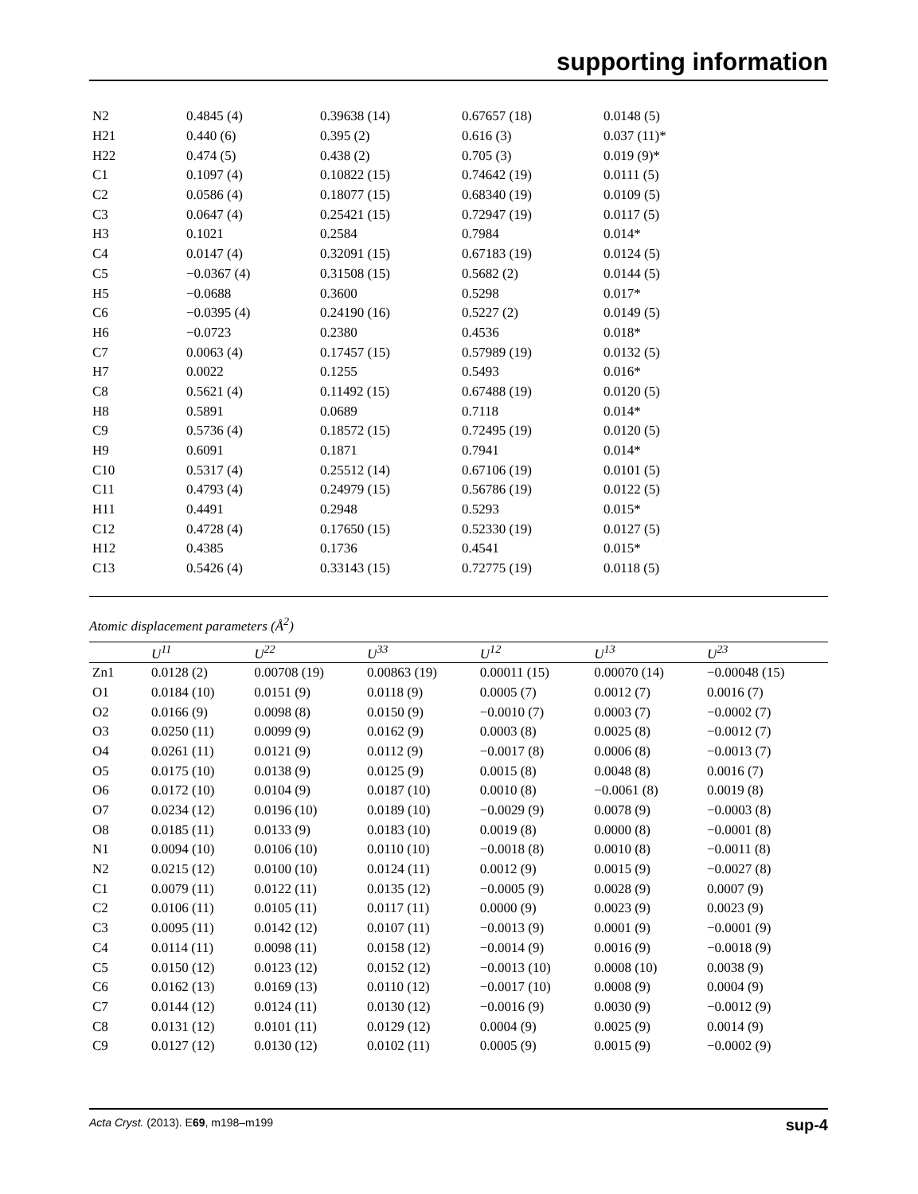supporting information
| N2 | 0.4845 (4) | 0.39638 (14) | 0.67657 (18) | 0.0148 (5) |
| H21 | 0.440 (6) | 0.395 (2) | 0.616 (3) | 0.037 (11)* |
| H22 | 0.474 (5) | 0.438 (2) | 0.705 (3) | 0.019 (9)* |
| C1 | 0.1097 (4) | 0.10822 (15) | 0.74642 (19) | 0.0111 (5) |
| C2 | 0.0586 (4) | 0.18077 (15) | 0.68340 (19) | 0.0109 (5) |
| C3 | 0.0647 (4) | 0.25421 (15) | 0.72947 (19) | 0.0117 (5) |
| H3 | 0.1021 | 0.2584 | 0.7984 | 0.014* |
| C4 | 0.0147 (4) | 0.32091 (15) | 0.67183 (19) | 0.0124 (5) |
| C5 | −0.0367 (4) | 0.31508 (15) | 0.5682 (2) | 0.0144 (5) |
| H5 | −0.0688 | 0.3600 | 0.5298 | 0.017* |
| C6 | −0.0395 (4) | 0.24190 (16) | 0.5227 (2) | 0.0149 (5) |
| H6 | −0.0723 | 0.2380 | 0.4536 | 0.018* |
| C7 | 0.0063 (4) | 0.17457 (15) | 0.57989 (19) | 0.0132 (5) |
| H7 | 0.0022 | 0.1255 | 0.5493 | 0.016* |
| C8 | 0.5621 (4) | 0.11492 (15) | 0.67488 (19) | 0.0120 (5) |
| H8 | 0.5891 | 0.0689 | 0.7118 | 0.014* |
| C9 | 0.5736 (4) | 0.18572 (15) | 0.72495 (19) | 0.0120 (5) |
| H9 | 0.6091 | 0.1871 | 0.7941 | 0.014* |
| C10 | 0.5317 (4) | 0.25512 (14) | 0.67106 (19) | 0.0101 (5) |
| C11 | 0.4793 (4) | 0.24979 (15) | 0.56786 (19) | 0.0122 (5) |
| H11 | 0.4491 | 0.2948 | 0.5293 | 0.015* |
| C12 | 0.4728 (4) | 0.17650 (15) | 0.52330 (19) | 0.0127 (5) |
| H12 | 0.4385 | 0.1736 | 0.4541 | 0.015* |
| C13 | 0.5426 (4) | 0.33143 (15) | 0.72775 (19) | 0.0118 (5) |
Atomic displacement parameters (Å<sup>2</sup>)
| | U<sup>11</sup> | U<sup>22</sup> | U<sup>33</sup> | U<sup>12</sup> | U<sup>13</sup> | U<sup>23</sup> |
| --- | --- | --- | --- | --- | --- | --- |
| Zn1 | 0.0128 (2) | 0.00708 (19) | 0.00863 (19) | 0.00011 (15) | 0.00070 (14) | −0.00048 (15) |
| O1 | 0.0184 (10) | 0.0151 (9) | 0.0118 (9) | 0.0005 (7) | 0.0012 (7) | 0.0016 (7) |
| O2 | 0.0166 (9) | 0.0098 (8) | 0.0150 (9) | −0.0010 (7) | 0.0003 (7) | −0.0002 (7) |
| O3 | 0.0250 (11) | 0.0099 (9) | 0.0162 (9) | 0.0003 (8) | 0.0025 (8) | −0.0012 (7) |
| O4 | 0.0261 (11) | 0.0121 (9) | 0.0112 (9) | −0.0017 (8) | 0.0006 (8) | −0.0013 (7) |
| O5 | 0.0175 (10) | 0.0138 (9) | 0.0125 (9) | 0.0015 (8) | 0.0048 (8) | 0.0016 (7) |
| O6 | 0.0172 (10) | 0.0104 (9) | 0.0187 (10) | 0.0010 (8) | −0.0061 (8) | 0.0019 (8) |
| O7 | 0.0234 (12) | 0.0196 (10) | 0.0189 (10) | −0.0029 (9) | 0.0078 (9) | −0.0003 (8) |
| O8 | 0.0185 (11) | 0.0133 (9) | 0.0183 (10) | 0.0019 (8) | 0.0000 (8) | −0.0001 (8) |
| N1 | 0.0094 (10) | 0.0106 (10) | 0.0110 (10) | −0.0018 (8) | 0.0010 (8) | −0.0011 (8) |
| N2 | 0.0215 (12) | 0.0100 (10) | 0.0124 (11) | 0.0012 (9) | 0.0015 (9) | −0.0027 (8) |
| C1 | 0.0079 (11) | 0.0122 (11) | 0.0135 (12) | −0.0005 (9) | 0.0028 (9) | 0.0007 (9) |
| C2 | 0.0106 (11) | 0.0105 (11) | 0.0117 (11) | 0.0000 (9) | 0.0023 (9) | 0.0023 (9) |
| C3 | 0.0095 (11) | 0.0142 (12) | 0.0107 (11) | −0.0013 (9) | 0.0001 (9) | −0.0001 (9) |
| C4 | 0.0114 (11) | 0.0098 (11) | 0.0158 (12) | −0.0014 (9) | 0.0016 (9) | −0.0018 (9) |
| C5 | 0.0150 (12) | 0.0123 (12) | 0.0152 (12) | −0.0013 (10) | 0.0008 (10) | 0.0038 (9) |
| C6 | 0.0162 (13) | 0.0169 (13) | 0.0110 (12) | −0.0017 (10) | 0.0008 (9) | 0.0004 (9) |
| C7 | 0.0144 (12) | 0.0124 (11) | 0.0130 (12) | −0.0016 (9) | 0.0030 (9) | −0.0012 (9) |
| C8 | 0.0131 (12) | 0.0101 (11) | 0.0129 (12) | 0.0004 (9) | 0.0025 (9) | 0.0014 (9) |
| C9 | 0.0127 (12) | 0.0130 (12) | 0.0102 (11) | 0.0005 (9) | 0.0015 (9) | −0.0002 (9) |
Acta Cryst. (2013). E69, m198–m199 sup-4